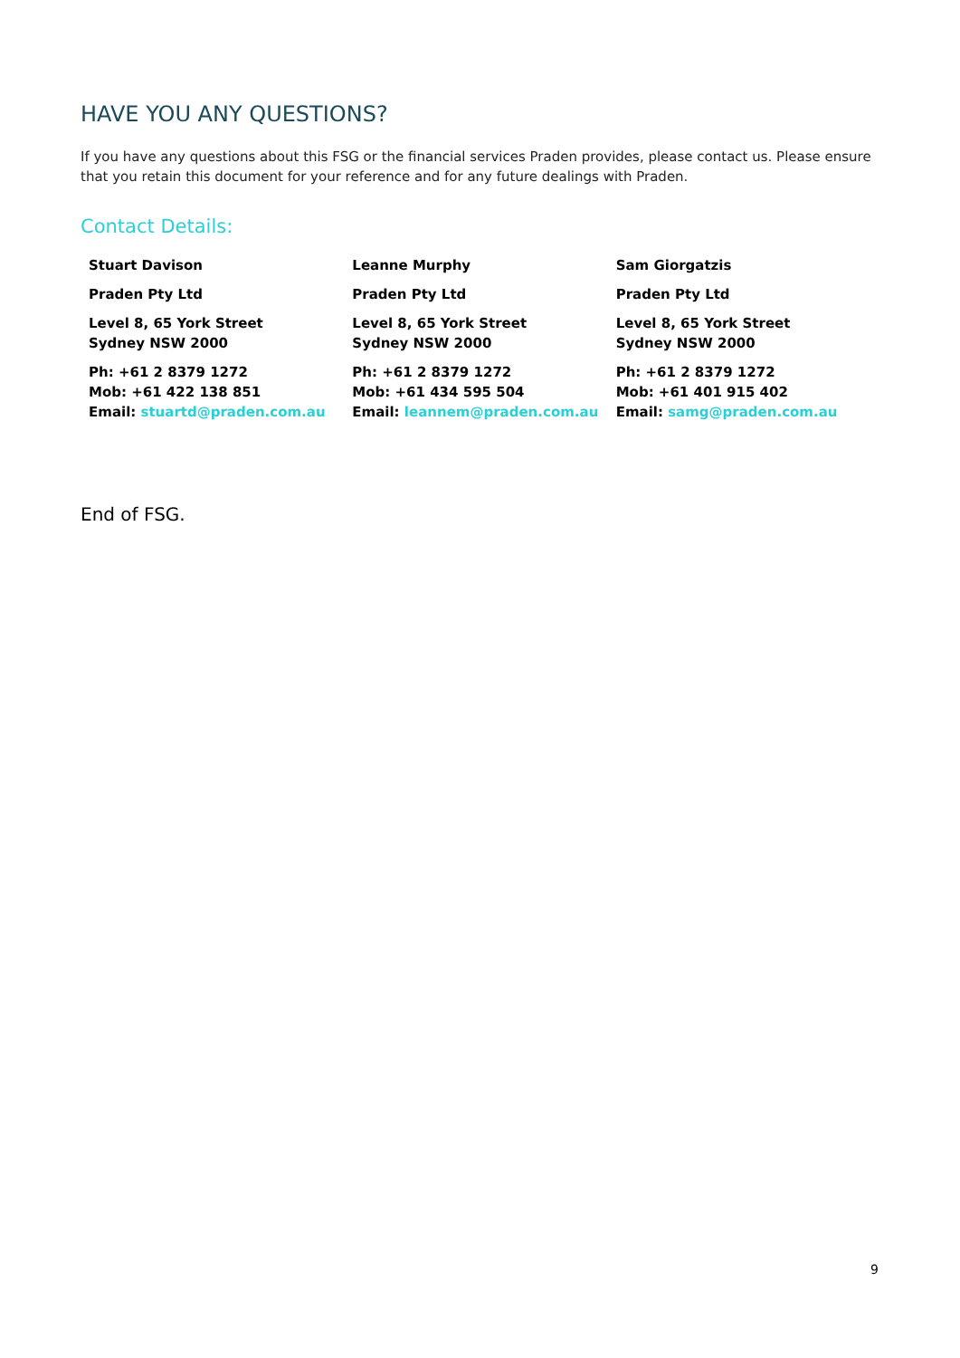HAVE YOU ANY QUESTIONS?
If you have any questions about this FSG or the financial services Praden provides, please contact us. Please ensure that you retain this document for your reference and for any future dealings with Praden.
Contact Details:
Stuart Davison
Praden Pty Ltd
Level 8, 65 York Street
Sydney NSW 2000
Ph: +61 2 8379 1272
Mob: +61 422 138 851
Email: stuartd@praden.com.au
Leanne Murphy
Praden Pty Ltd
Level 8, 65 York Street
Sydney NSW 2000
Ph: +61 2 8379 1272
Mob: +61 434 595 504
Email: leannem@praden.com.au
Sam Giorgatzis
Praden Pty Ltd
Level 8, 65 York Street
Sydney NSW 2000
Ph: +61 2 8379 1272
Mob: +61 401 915 402
Email: samg@praden.com.au
End of FSG.
9